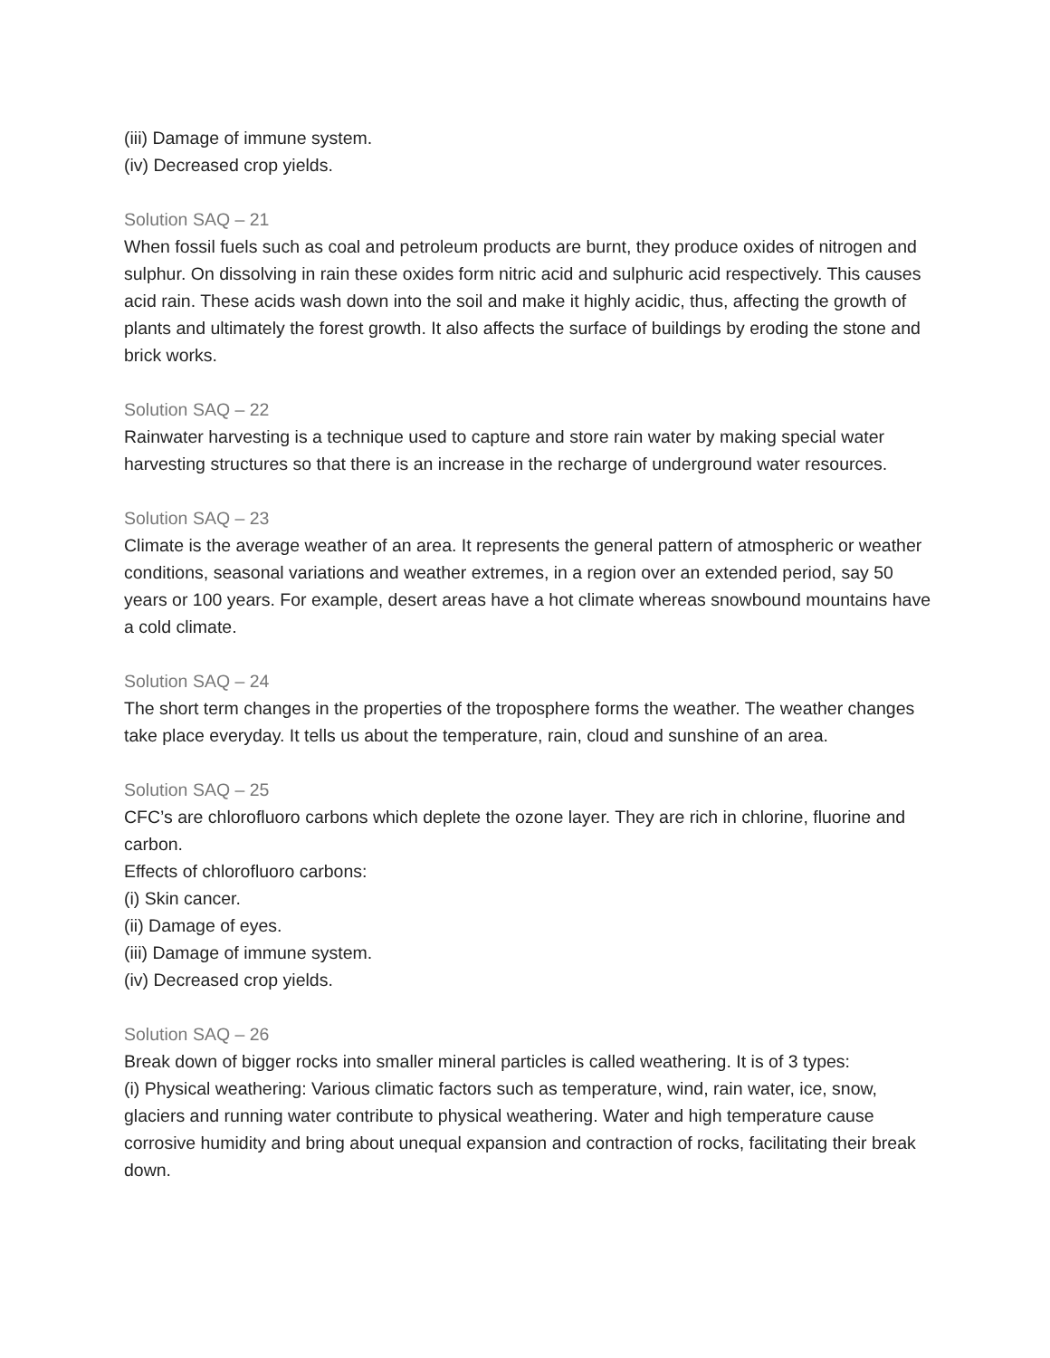(iii) Damage of immune system.
(iv) Decreased crop yields.
Solution SAQ – 21
When fossil fuels such as coal and petroleum products are burnt, they produce oxides of nitrogen and sulphur. On dissolving in rain these oxides form nitric acid and sulphuric acid respectively. This causes acid rain. These acids wash down into the soil and make it highly acidic, thus, affecting the growth of plants and ultimately the forest growth. It also affects the surface of buildings by eroding the stone and brick works.
Solution SAQ – 22
Rainwater harvesting is a technique used to capture and store rain water by making special water harvesting structures so that there is an increase in the recharge of underground water resources.
Solution SAQ – 23
Climate is the average weather of an area. It represents the general pattern of atmospheric or weather conditions, seasonal variations and weather extremes, in a region over an extended period, say 50 years or 100 years. For example, desert areas have a hot climate whereas snowbound mountains have a cold climate.
Solution SAQ – 24
The short term changes in the properties of the troposphere forms the weather. The weather changes take place everyday. It tells us about the temperature, rain, cloud and sunshine of an area.
Solution SAQ – 25
CFC’s are chlorofluoro carbons which deplete the ozone layer. They are rich in chlorine, fluorine and carbon.
Effects of chlorofluoro carbons:
(i) Skin cancer.
(ii) Damage of eyes.
(iii) Damage of immune system.
(iv) Decreased crop yields.
Solution SAQ – 26
Break down of bigger rocks into smaller mineral particles is called weathering. It is of 3 types:
(i) Physical weathering: Various climatic factors such as temperature, wind, rain water, ice, snow, glaciers and running water contribute to physical weathering. Water and high temperature cause corrosive humidity and bring about unequal expansion and contraction of rocks, facilitating their break down.